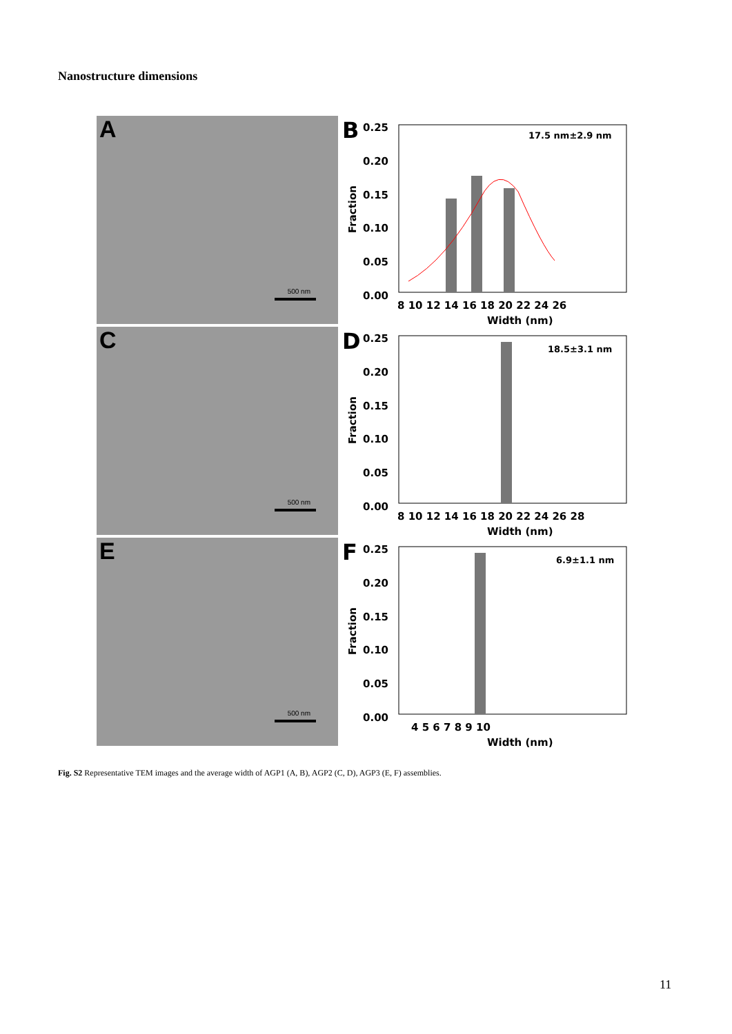Nanostructure dimensions
A
500 nm
B
0.25
0.20
0.15
0.10
0.05
0.00
17.5 nm±2.9 nm
8 10 12 14 16 18 20 22 24 26
Width (nm)
Fraction
C
500 nm
D
0.25
0.20
0.15
0.10
0.05
0.00
18.5±3.1 nm
8 10 12 14 16 18 20 22 24 26 28
Width (nm)
Fraction
E
500 nm
F
0.25
0.20
0.15
0.10
0.05
0.00
6.9±1.1 nm
4 5 6 7 8 9 10
Width (nm)
Fraction
Fig. S2 Representative TEM images and the average width of AGP1 (A, B), AGP2 (C, D), AGP3 (E, F) assemblies.
11